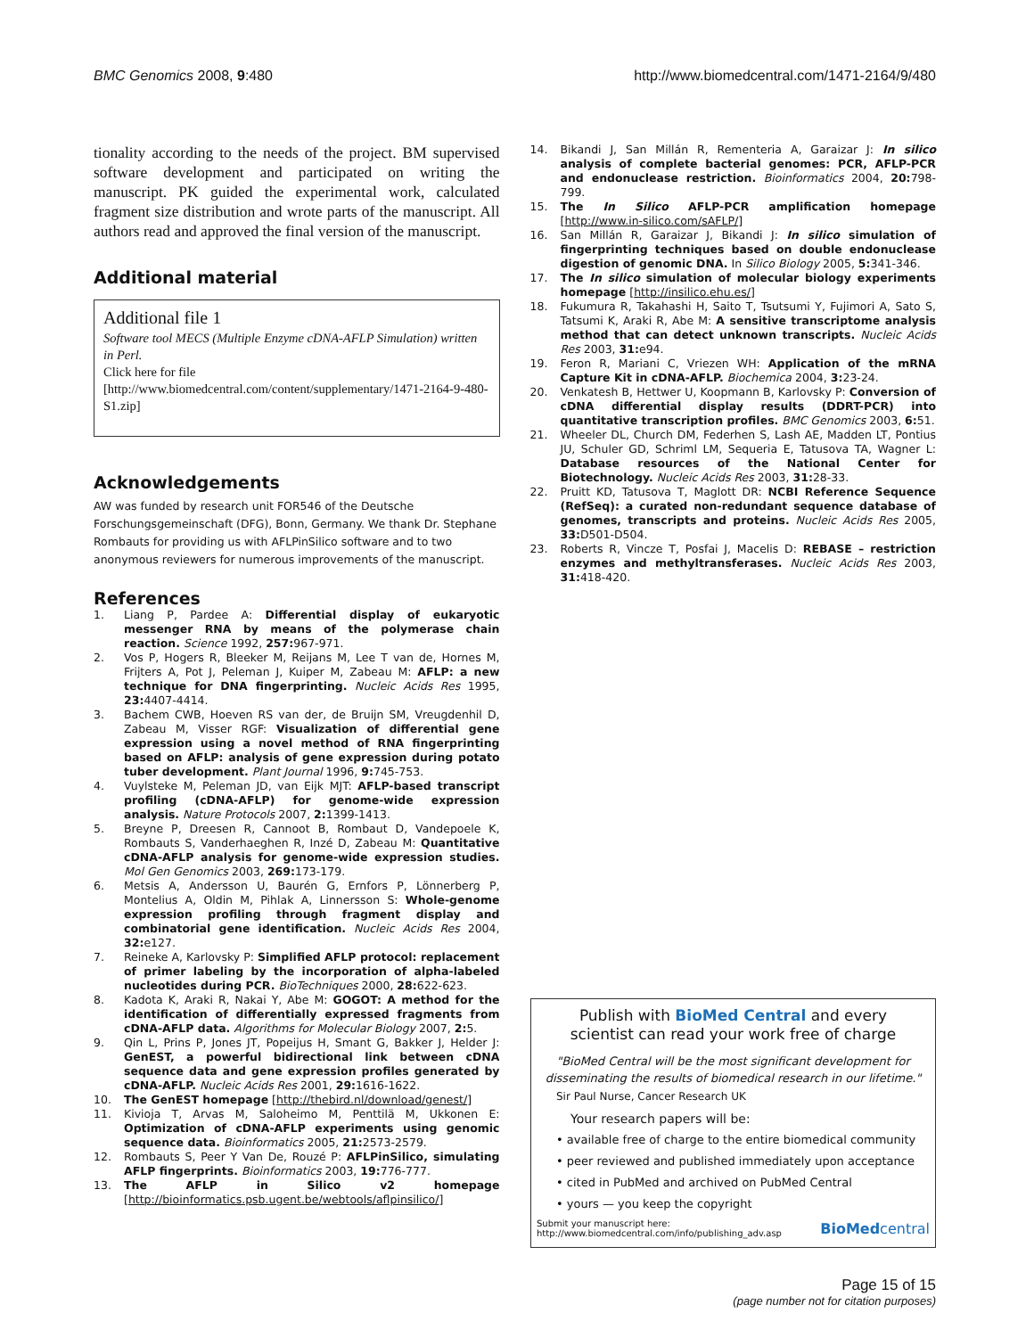BMC Genomics 2008, 9:480 http://www.biomedcentral.com/1471-2164/9/480
tionality according to the needs of the project. BM supervised software development and participated on writing the manuscript. PK guided the experimental work, calculated fragment size distribution and wrote parts of the manuscript. All authors read and approved the final version of the manuscript.
Additional material
Additional file 1
Software tool MECS (Multiple Enzyme cDNA-AFLP Simulation) written in Perl.
Click here for file
[http://www.biomedcentral.com/content/supplementary/1471-2164-9-480-S1.zip]
Acknowledgements
AW was funded by research unit FOR546 of the Deutsche Forschungsgemeinschaft (DFG), Bonn, Germany. We thank Dr. Stephane Rombauts for providing us with AFLPinSilico software and to two anonymous reviewers for numerous improvements of the manuscript.
References
1. Liang P, Pardee A: Differential display of eukaryotic messenger RNA by means of the polymerase chain reaction. Science 1992, 257: 967-971.
2. Vos P, Hogers R, Bleeker M, Reijans M, Lee T van de, Hornes M, Frijters A, Pot J, Peleman J, Kuiper M, Zabeau M: AFLP: a new technique for DNA fingerprinting. Nucleic Acids Res 1995, 23: 4407-4414.
3. Bachem CWB, Hoeven RS van der, de Bruijn SM, Vreugdenhil D, Zabeau M, Visser RGF: Visualization of differential gene expression using a novel method of RNA fingerprinting based on AFLP: analysis of gene expression during potato tuber development. Plant Journal 1996, 9: 745-753.
4. Vuylsteke M, Peleman JD, van Eijk MJT: AFLP-based transcript profiling (cDNA-AFLP) for genome-wide expression analysis. Nature Protocols 2007, 2: 1399-1413.
5. Breyne P, Dreesen R, Cannoot B, Rombaut D, Vandepoele K, Rombauts S, Vanderhaeghen R, Inzé D, Zabeau M: Quantitative cDNA-AFLP analysis for genome-wide expression studies. Mol Gen Genomics 2003, 269: 173-179.
6. Metsis A, Andersson U, Baurén G, Ernfors P, Lönnerberg P, Montelius A, Oldin M, Pihlak A, Linnersson S: Whole-genome expression profiling through fragment display and combinatorial gene identification. Nucleic Acids Res 2004, 32: e127.
7. Reineke A, Karlovsky P: Simplified AFLP protocol: replacement of primer labeling by the incorporation of alpha-labeled nucleotides during PCR. BioTechniques 2000, 28: 622-623.
8. Kadota K, Araki R, Nakai Y, Abe M: GOGOT: A method for the identification of differentially expressed fragments from cDNA-AFLP data. Algorithms for Molecular Biology 2007, 2: 5.
9. Qin L, Prins P, Jones JT, Popeijus H, Smant G, Bakker J, Helder J: GenEST, a powerful bidirectional link between cDNA sequence data and gene expression profiles generated by cDNA-AFLP. Nucleic Acids Res 2001, 29: 1616-1622.
10. The GenEST homepage [http://thebird.nl/download/genest/]
11. Kivioja T, Arvas M, Saloheimo M, Penttilä M, Ukkonen E: Optimization of cDNA-AFLP experiments using genomic sequence data. Bioinformatics 2005, 21: 2573-2579.
12. Rombauts S, Peer Y Van De, Rouzé P: AFLPinSilico, simulating AFLP fingerprints. Bioinformatics 2003, 19: 776-777.
13. The AFLP in Silico v2 homepage [http://bioinformatics.psb.ugent.be/webtools/aflpinsilico/]
14. Bikandi J, San Millán R, Rementeria A, Garaizar J: In silico analysis of complete bacterial genomes: PCR, AFLP-PCR and endonuclease restriction. Bioinformatics 2004, 20: 798-799.
15. The In Silico AFLP-PCR amplification homepage [http://www.in-silico.com/sAFLP/]
16. San Millán R, Garaizar J, Bikandi J: In silico simulation of fingerprinting techniques based on double endonuclease digestion of genomic DNA. In Silico Biology 2005, 5: 341-346.
17. The In silico simulation of molecular biology experiments homepage [http://insilico.ehu.es/]
18. Fukumura R, Takahashi H, Saito T, Tsutsumi Y, Fujimori A, Sato S, Tatsumi K, Araki R, Abe M: A sensitive transcriptome analysis method that can detect unknown transcripts. Nucleic Acids Res 2003, 31: e94.
19. Feron R, Mariani C, Vriezen WH: Application of the mRNA Capture Kit in cDNA-AFLP. Biochemica 2004, 3: 23-24.
20. Venkatesh B, Hettwer U, Koopmann B, Karlovsky P: Conversion of cDNA differential display results (DDRT-PCR) into quantitative transcription profiles. BMC Genomics 2003, 6: 51.
21. Wheeler DL, Church DM, Federhen S, Lash AE, Madden LT, Pontius JU, Schuler GD, Schriml LM, Sequeria E, Tatusova TA, Wagner L: Database resources of the National Center for Biotechnology. Nucleic Acids Res 2003, 31: 28-33.
22. Pruitt KD, Tatusova T, Maglott DR: NCBI Reference Sequence (RefSeq): a curated non-redundant sequence database of genomes, transcripts and proteins. Nucleic Acids Res 2005, 33: D501-D504.
23. Roberts R, Vincze T, Posfai J, Macelis D: REBASE – restriction enzymes and methyltransferases. Nucleic Acids Res 2003, 31: 418-420.
Publish with BioMed Central and every
scientist can read your work free of charge
"BioMed Central will be the most significant development for
disseminating the results of biomedical research in our lifetime."
Sir Paul Nurse, Cancer Research UK
Your research papers will be:
• available free of charge to the entire biomedical community
• peer reviewed and published immediately upon acceptance
• cited in PubMed and archived on PubMed Central
• yours — you keep the copyright
Submit your manuscript here:
http://www.biomedcentral.com/info/publishing_adv.asp BioMedcentral
Page 15 of 15
(page number not for citation purposes)